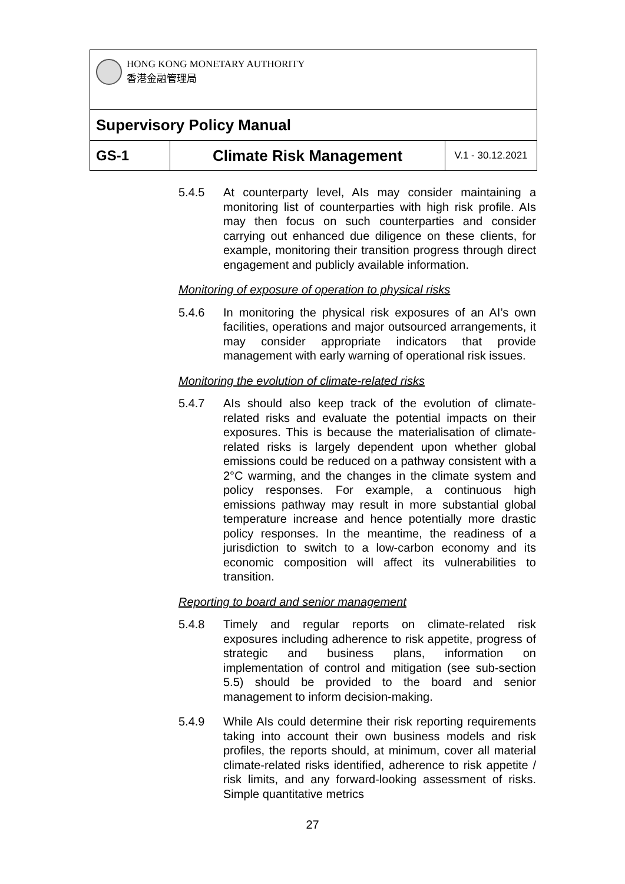| HONG KONG MONETARY AUTHORITY 香港金融管理局 | | |
| Supervisory Policy Manual | | |
| GS-1 | Climate Risk Management | V.1 - 30.12.2021 |
5.4.5 At counterparty level, AIs may consider maintaining a monitoring list of counterparties with high risk profile. AIs may then focus on such counterparties and consider carrying out enhanced due diligence on these clients, for example, monitoring their transition progress through direct engagement and publicly available information.
Monitoring of exposure of operation to physical risks
5.4.6 In monitoring the physical risk exposures of an AI’s own facilities, operations and major outsourced arrangements, it may consider appropriate indicators that provide management with early warning of operational risk issues.
Monitoring the evolution of climate-related risks
5.4.7 AIs should also keep track of the evolution of climate-related risks and evaluate the potential impacts on their exposures. This is because the materialisation of climate-related risks is largely dependent upon whether global emissions could be reduced on a pathway consistent with a 2°C warming, and the changes in the climate system and policy responses. For example, a continuous high emissions pathway may result in more substantial global temperature increase and hence potentially more drastic policy responses. In the meantime, the readiness of a jurisdiction to switch to a low-carbon economy and its economic composition will affect its vulnerabilities to transition.
Reporting to board and senior management
5.4.8 Timely and regular reports on climate-related risk exposures including adherence to risk appetite, progress of strategic and business plans, information on implementation of control and mitigation (see sub-section 5.5) should be provided to the board and senior management to inform decision-making.
5.4.9 While AIs could determine their risk reporting requirements taking into account their own business models and risk profiles, the reports should, at minimum, cover all material climate-related risks identified, adherence to risk appetite / risk limits, and any forward-looking assessment of risks. Simple quantitative metrics
27